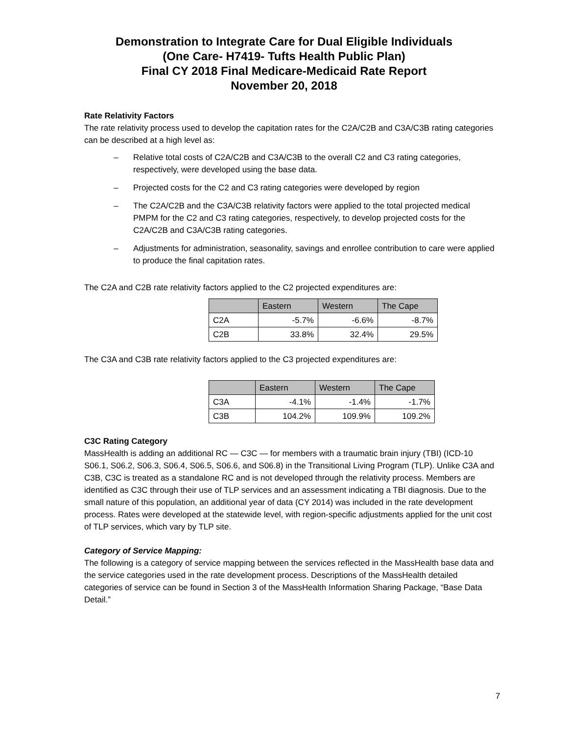Demonstration to Integrate Care for Dual Eligible Individuals
(One Care- H7419- Tufts Health Public Plan)
Final CY 2018 Final Medicare-Medicaid Rate Report
November 20, 2018
Rate Relativity Factors
The rate relativity process used to develop the capitation rates for the C2A/C2B and C3A/C3B rating categories can be described at a high level as:
– Relative total costs of C2A/C2B and C3A/C3B to the overall C2 and C3 rating categories, respectively, were developed using the base data.
– Projected costs for the C2 and C3 rating categories were developed by region
– The C2A/C2B and the C3A/C3B relativity factors were applied to the total projected medical PMPM for the C2 and C3 rating categories, respectively, to develop projected costs for the C2A/C2B and C3A/C3B rating categories.
– Adjustments for administration, seasonality, savings and enrollee contribution to care were applied to produce the final capitation rates.
The C2A and C2B rate relativity factors applied to the C2 projected expenditures are:
| | Eastern | Western | The Cape |
| --- | --- | --- | --- |
| C2A | -5.7% | -6.6% | -8.7% |
| C2B | 33.8% | 32.4% | 29.5% |
The C3A and C3B rate relativity factors applied to the C3 projected expenditures are:
| | Eastern | Western | The Cape |
| --- | --- | --- | --- |
| C3A | -4.1% | -1.4% | -1.7% |
| C3B | 104.2% | 109.9% | 109.2% |
C3C Rating Category
MassHealth is adding an additional RC — C3C — for members with a traumatic brain injury (TBI) (ICD-10 S06.1, S06.2, S06.3, S06.4, S06.5, S06.6, and S06.8) in the Transitional Living Program (TLP). Unlike C3A and C3B, C3C is treated as a standalone RC and is not developed through the relativity process. Members are identified as C3C through their use of TLP services and an assessment indicating a TBI diagnosis. Due to the small nature of this population, an additional year of data (CY 2014) was included in the rate development process. Rates were developed at the statewide level, with region-specific adjustments applied for the unit cost of TLP services, which vary by TLP site.
Category of Service Mapping:
The following is a category of service mapping between the services reflected in the MassHealth base data and the service categories used in the rate development process. Descriptions of the MassHealth detailed categories of service can be found in Section 3 of the MassHealth Information Sharing Package, “Base Data Detail.”
7